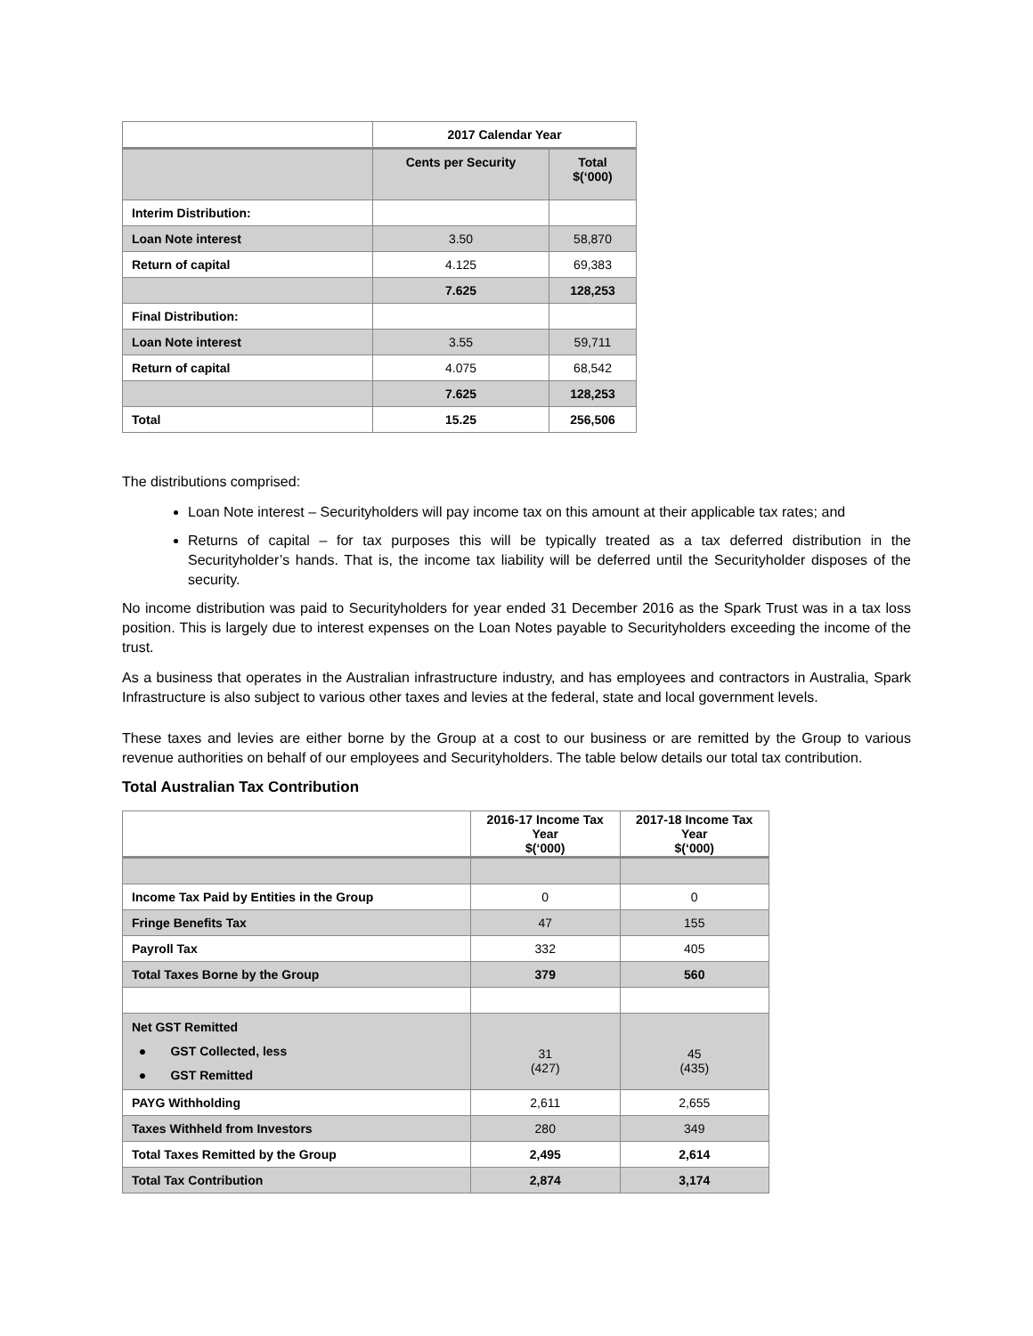| | 2017 Calendar Year | |
| --- | --- | --- |
| | Cents per Security | Total $(‘000) |
| Interim Distribution: | | |
| Loan Note interest | 3.50 | 58,870 |
| Return of capital | 4.125 | 69,383 |
| | 7.625 | 128,253 |
| Final Distribution: | | |
| Loan Note interest | 3.55 | 59,711 |
| Return of capital | 4.075 | 68,542 |
| | 7.625 | 128,253 |
| Total | 15.25 | 256,506 |
The distributions comprised:
Loan Note interest – Securityholders will pay income tax on this amount at their applicable tax rates; and
Returns of capital – for tax purposes this will be typically treated as a tax deferred distribution in the Securityholder’s hands. That is, the income tax liability will be deferred until the Securityholder disposes of the security.
No income distribution was paid to Securityholders for year ended 31 December 2016 as the Spark Trust was in a tax loss position. This is largely due to interest expenses on the Loan Notes payable to Securityholders exceeding the income of the trust.
As a business that operates in the Australian infrastructure industry, and has employees and contractors in Australia, Spark Infrastructure is also subject to various other taxes and levies at the federal, state and local government levels.
These taxes and levies are either borne by the Group at a cost to our business or are remitted by the Group to various revenue authorities on behalf of our employees and Securityholders. The table below details our total tax contribution.
Total Australian Tax Contribution
| | 2016-17 Income Tax Year $(‘000) | 2017-18 Income Tax Year $(‘000) |
| --- | --- | --- |
| Income Tax Paid by Entities in the Group | 0 | 0 |
| Fringe Benefits Tax | 47 | 155 |
| Payroll Tax | 332 | 405 |
| Total Taxes Borne by the Group | 379 | 560 |
| Net GST Remitted ● GST Collected, less ● GST Remitted | 31 (427) | 45 (435) |
| PAYG Withholding | 2,611 | 2,655 |
| Taxes Withheld from Investors | 280 | 349 |
| Total Taxes Remitted by the Group | 2,495 | 2,614 |
| Total Tax Contribution | 2,874 | 3,174 |